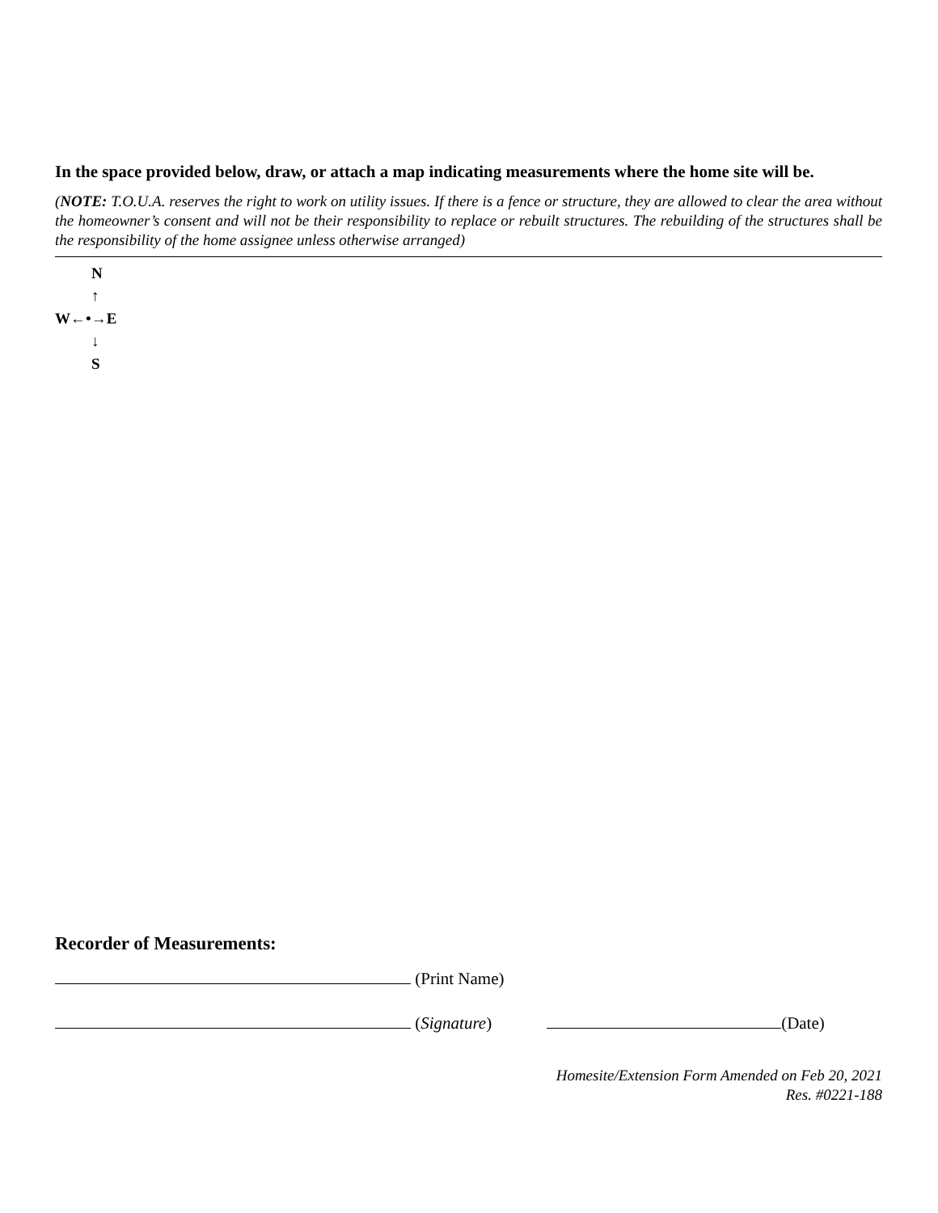In the space provided below, draw, or attach a map indicating measurements where the home site will be.
(NOTE: T.O.U.A. reserves the right to work on utility issues. If there is a fence or structure, they are allowed to clear the area without the homeowner’s consent and will not be their responsibility to replace or rebuilt structures. The rebuilding of the structures shall be the responsibility of the home assignee unless otherwise arranged)
N
↑
W←•→E
↓
S
Recorder of Measurements:
(Print Name)
(Signature) (Date)
Homesite/Extension Form Amended on Feb 20, 2021
Res. #0221-188